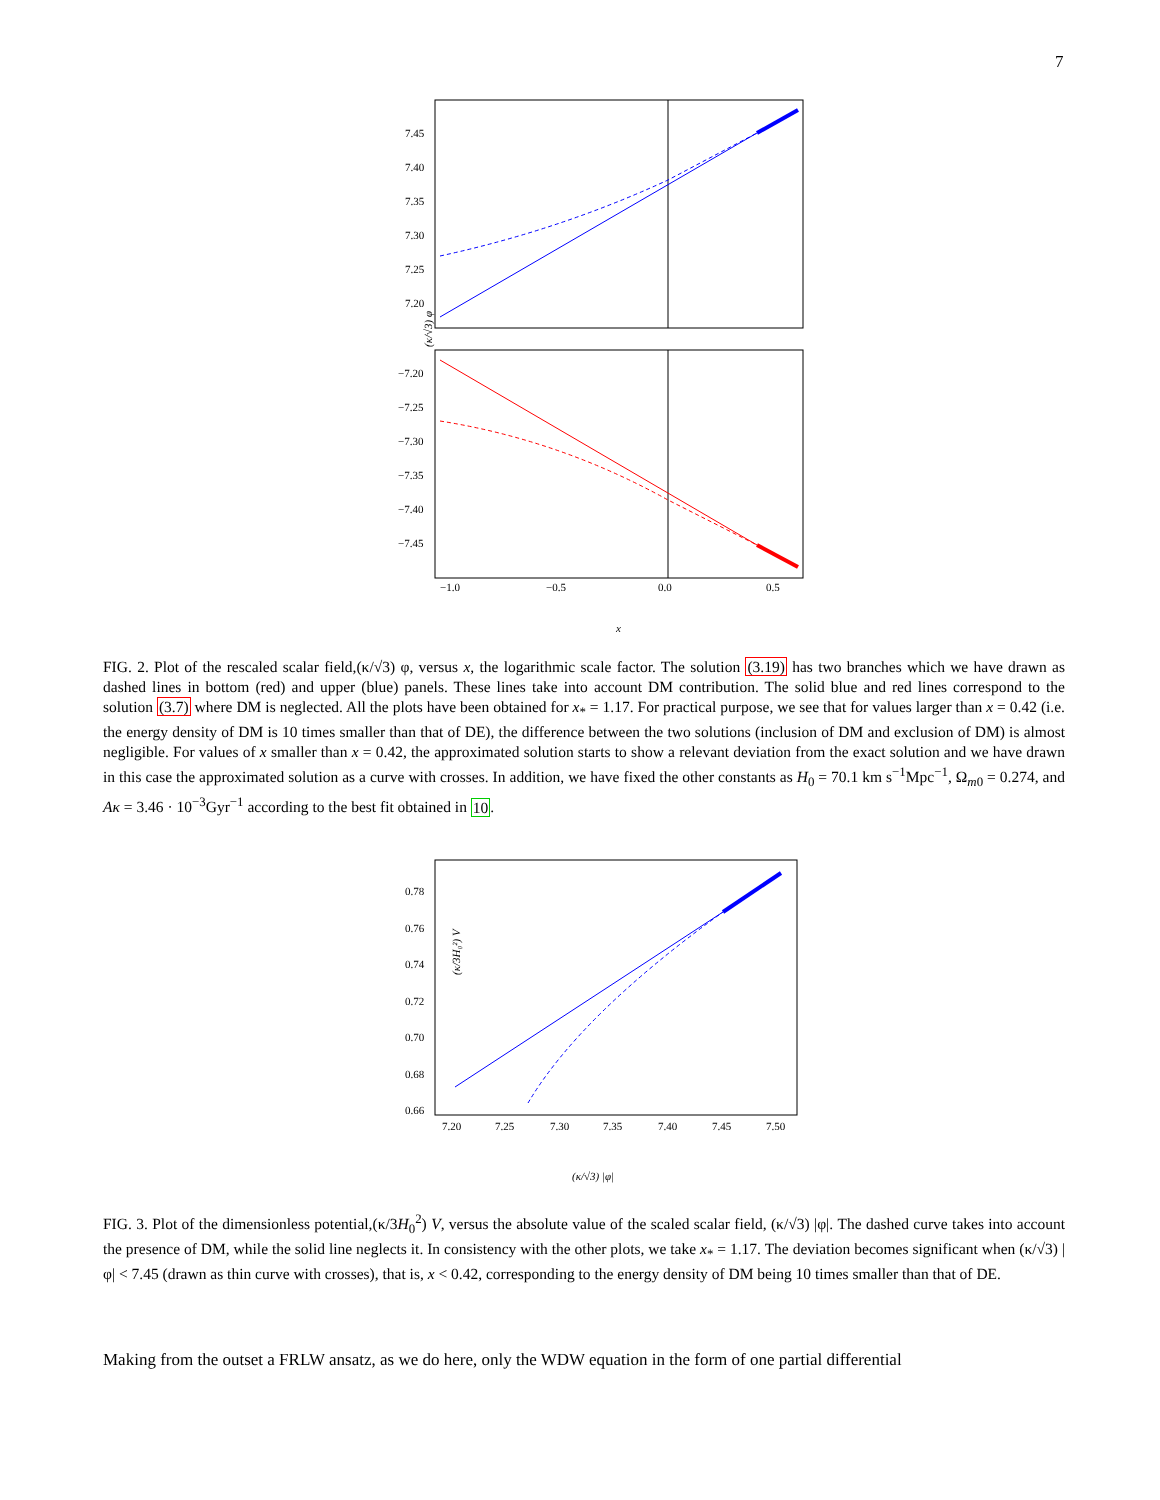7
(κ/√3) φ
7.45
7.40
7.35
7.30
7.25
7.20
−7.20
−7.25
−7.30
−7.35
−7.40
−7.45
−1.0
−0.5
0.0
0.5
x
FIG. 2. Plot of the rescaled scalar field,(κ/√3) φ, versus x, the logarithmic scale factor. The solution (3.19) has two branches which we have drawn as dashed lines in bottom (red) and upper (blue) panels. These lines take into account DM contribution. The solid blue and red lines correspond to the solution (3.7) where DM is neglected. All the plots have been obtained for x<sub>*</sub> = 1.17. For practical purpose, we see that for values larger than x = 0.42 (i.e. the energy density of DM is 10 times smaller than that of DE), the difference between the two solutions (inclusion of DM and exclusion of DM) is almost negligible. For values of x smaller than x = 0.42, the approximated solution starts to show a relevant deviation from the exact solution and we have drawn in this case the approximated solution as a curve with crosses. In addition, we have fixed the other constants as H<sub>0</sub> = 70.1 km s<sup>−1</sup>Mpc<sup>−1</sup>, Ω<sub>m0</sub> = 0.274, and Aκ = 3.46 · 10<sup>−3</sup>Gyr<sup>−1</sup> according to the best fit obtained in 10.
(κ/3H₀²) V
0.78
0.76
0.74
0.72
0.70
0.68
0.66
7.20
7.25
7.30
7.35
7.40
7.45
7.50
(κ/√3) |φ|
FIG. 3. Plot of the dimensionless potential,(κ/3H<sub>0</sub><sup>2</sup>) V, versus the absolute value of the scaled scalar field, (κ/√3) |φ|. The dashed curve takes into account the presence of DM, while the solid line neglects it. In consistency with the other plots, we take x<sub>*</sub> = 1.17. The deviation becomes significant when (κ/√3) |φ| < 7.45 (drawn as thin curve with crosses), that is, x < 0.42, corresponding to the energy density of DM being 10 times smaller than that of DE.
Making from the outset a FRLW ansatz, as we do here, only the WDW equation in the form of one partial differential